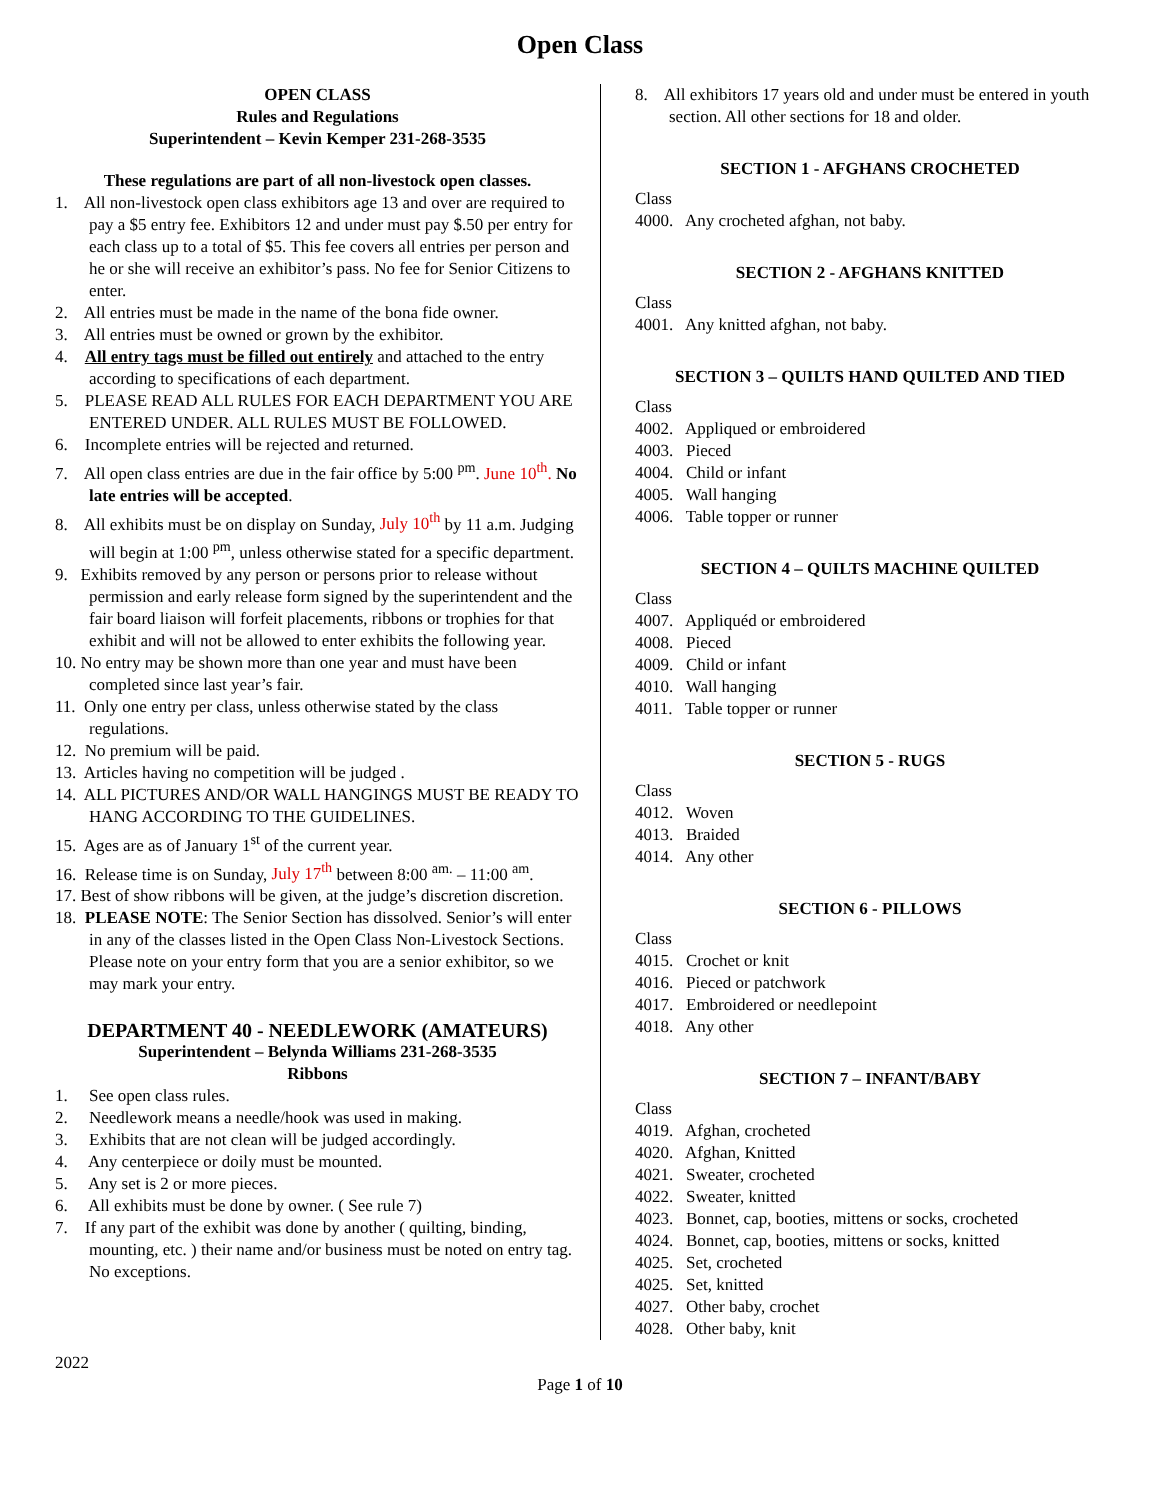Open Class
OPEN CLASS
Rules and Regulations
Superintendent – Kevin Kemper 231-268-3535
These regulations are part of all non-livestock open classes.
1. All non-livestock open class exhibitors age 13 and over are required to pay a $5 entry fee. Exhibitors 12 and under must pay $.50 per entry for each class up to a total of $5. This fee covers all entries per person and he or she will receive an exhibitor’s pass. No fee for Senior Citizens to enter.
2. All entries must be made in the name of the bona fide owner.
3. All entries must be owned or grown by the exhibitor.
4. All entry tags must be filled out entirely and attached to the entry according to specifications of each department.
5. PLEASE READ ALL RULES FOR EACH DEPARTMENT YOU ARE ENTERED UNDER. ALL RULES MUST BE FOLLOWED.
6. Incomplete entries will be rejected and returned.
7. All open class entries are due in the fair office by 5:00 <sup>pm</sup>. June 10<sup>th</sup>. No late entries will be accepted.
8. All exhibits must be on display on Sunday, July 10<sup>th</sup> by 11 a.m. Judging will begin at 1:00 <sup>pm</sup>, unless otherwise stated for a specific department.
9. Exhibits removed by any person or persons prior to release without permission and early release form signed by the superintendent and the fair board liaison will forfeit placements, ribbons or trophies for that exhibit and will not be allowed to enter exhibits the following year.
10. No entry may be shown more than one year and must have been completed since last year’s fair.
11. Only one entry per class, unless otherwise stated by the class regulations.
12. No premium will be paid.
13. Articles having no competition will be judged .
14. ALL PICTURES AND/OR WALL HANGINGS MUST BE READY TO HANG ACCORDING TO THE GUIDELINES.
15. Ages are as of January 1<sup>st</sup> of the current year.
16. Release time is on Sunday, July 17<sup>th</sup> between 8:00 <sup>am.</sup> – 11:00 <sup>am</sup>.
17. Best of show ribbons will be given, at the judge’s discretion discretion.
18. PLEASE NOTE: The Senior Section has dissolved. Senior’s will enter in any of the classes listed in the Open Class Non-Livestock Sections. Please note on your entry form that you are a senior exhibitor, so we may mark your entry.
DEPARTMENT 40 - NEEDLEWORK (AMATEURS)
Superintendent – Belynda Williams 231-268-3535
Ribbons
1. See open class rules.
2. Needlework means a needle/hook was used in making.
3. Exhibits that are not clean will be judged accordingly.
4. Any centerpiece or doily must be mounted.
5. Any set is 2 or more pieces.
6. All exhibits must be done by owner. ( See rule 7)
7. If any part of the exhibit was done by another ( quilting, binding, mounting, etc. ) their name and/or business must be noted on entry tag. No exceptions.
8. All exhibitors 17 years old and under must be entered in youth section. All other sections for 18 and older.
SECTION 1 - AFGHANS CROCHETED
Class
4000. Any crocheted afghan, not baby.
SECTION 2 - AFGHANS KNITTED
Class
4001. Any knitted afghan, not baby.
SECTION 3 – QUILTS HAND QUILTED AND TIED
Class
4002. Appliqued or embroidered
4003. Pieced
4004. Child or infant
4005. Wall hanging
4006. Table topper or runner
SECTION 4 – QUILTS MACHINE QUILTED
Class
4007. Appliquéd or embroidered
4008. Pieced
4009. Child or infant
4010. Wall hanging
4011. Table topper or runner
SECTION 5 - RUGS
Class
4012. Woven
4013. Braided
4014. Any other
SECTION 6 - PILLOWS
Class
4015. Crochet or knit
4016. Pieced or patchwork
4017. Embroidered or needlepoint
4018. Any other
SECTION 7 – INFANT/BABY
Class
4019. Afghan, crocheted
4020. Afghan, Knitted
4021. Sweater, crocheted
4022. Sweater, knitted
4023. Bonnet, cap, booties, mittens or socks, crocheted
4024. Bonnet, cap, booties, mittens or socks, knitted
4025. Set, crocheted
4025. Set, knitted
4027. Other baby, crochet
4028. Other baby, knit
2022
Page 1 of 10